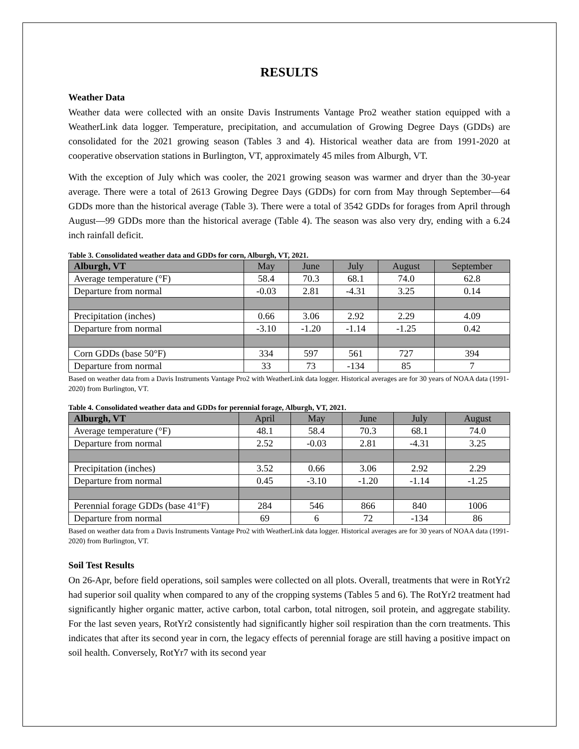RESULTS
Weather Data
Weather data were collected with an onsite Davis Instruments Vantage Pro2 weather station equipped with a WeatherLink data logger. Temperature, precipitation, and accumulation of Growing Degree Days (GDDs) are consolidated for the 2021 growing season (Tables 3 and 4). Historical weather data are from 1991-2020 at cooperative observation stations in Burlington, VT, approximately 45 miles from Alburgh, VT.
With the exception of July which was cooler, the 2021 growing season was warmer and dryer than the 30-year average. There were a total of 2613 Growing Degree Days (GDDs) for corn from May through September—64 GDDs more than the historical average (Table 3). There were a total of 3542 GDDs for forages from April through August—99 GDDs more than the historical average (Table 4). The season was also very dry, ending with a 6.24 inch rainfall deficit.
Table 3. Consolidated weather data and GDDs for corn, Alburgh, VT, 2021.
| Alburgh, VT | May | June | July | August | September |
| --- | --- | --- | --- | --- | --- |
| Average temperature (°F) | 58.4 | 70.3 | 68.1 | 74.0 | 62.8 |
| Departure from normal | -0.03 | 2.81 | -4.31 | 3.25 | 0.14 |
| Precipitation (inches) | 0.66 | 3.06 | 2.92 | 2.29 | 4.09 |
| Departure from normal | -3.10 | -1.20 | -1.14 | -1.25 | 0.42 |
| Corn GDDs (base 50°F) | 334 | 597 | 561 | 727 | 394 |
| Departure from normal | 33 | 73 | -134 | 85 | 7 |
Based on weather data from a Davis Instruments Vantage Pro2 with WeatherLink data logger. Historical averages are for 30 years of NOAA data (1991-2020) from Burlington, VT.
Table 4. Consolidated weather data and GDDs for perennial forage, Alburgh, VT, 2021.
| Alburgh, VT | April | May | June | July | August |
| --- | --- | --- | --- | --- | --- |
| Average temperature (°F) | 48.1 | 58.4 | 70.3 | 68.1 | 74.0 |
| Departure from normal | 2.52 | -0.03 | 2.81 | -4.31 | 3.25 |
| Precipitation (inches) | 3.52 | 0.66 | 3.06 | 2.92 | 2.29 |
| Departure from normal | 0.45 | -3.10 | -1.20 | -1.14 | -1.25 |
| Perennial forage GDDs (base 41°F) | 284 | 546 | 866 | 840 | 1006 |
| Departure from normal | 69 | 6 | 72 | -134 | 86 |
Based on weather data from a Davis Instruments Vantage Pro2 with WeatherLink data logger. Historical averages are for 30 years of NOAA data (1991-2020) from Burlington, VT.
Soil Test Results
On 26-Apr, before field operations, soil samples were collected on all plots. Overall, treatments that were in RotYr2 had superior soil quality when compared to any of the cropping systems (Tables 5 and 6). The RotYr2 treatment had significantly higher organic matter, active carbon, total carbon, total nitrogen, soil protein, and aggregate stability. For the last seven years, RotYr2 consistently had significantly higher soil respiration than the corn treatments. This indicates that after its second year in corn, the legacy effects of perennial forage are still having a positive impact on soil health. Conversely, RotYr7 with its second year